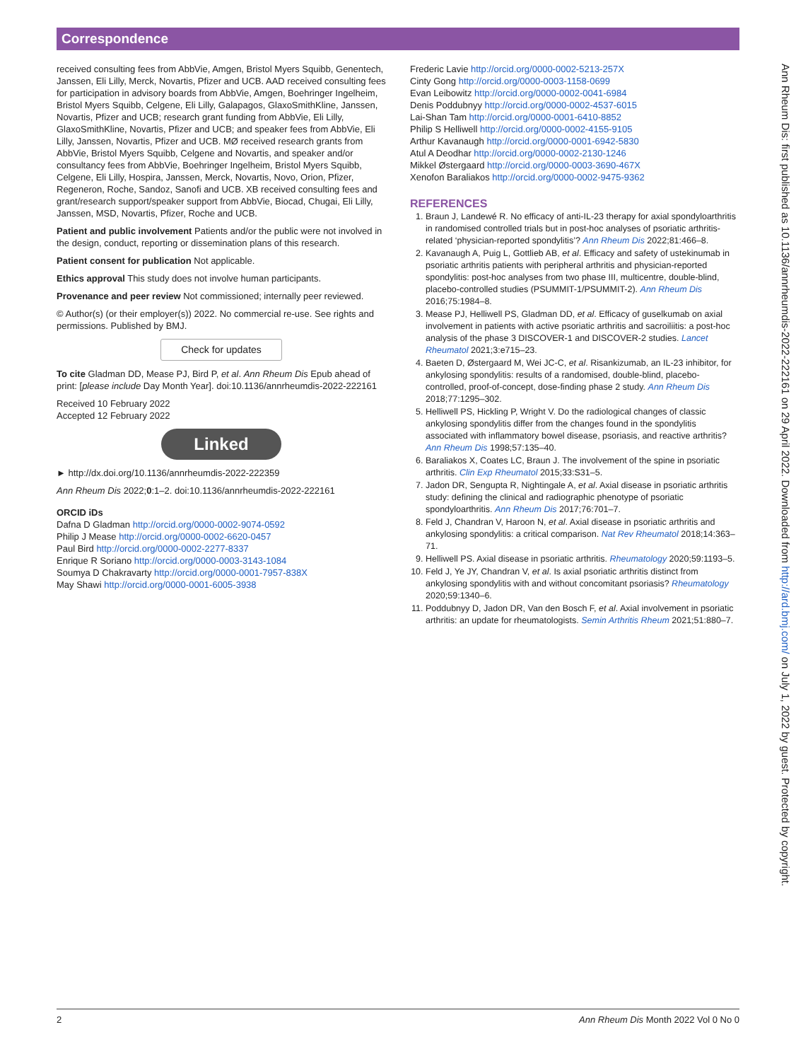Correspondence
received consulting fees from AbbVie, Amgen, Bristol Myers Squibb, Genentech, Janssen, Eli Lilly, Merck, Novartis, Pfizer and UCB. AAD received consulting fees for participation in advisory boards from AbbVie, Amgen, Boehringer Ingelheim, Bristol Myers Squibb, Celgene, Eli Lilly, Galapagos, GlaxoSmithKline, Janssen, Novartis, Pfizer and UCB; research grant funding from AbbVie, Eli Lilly, GlaxoSmithKline, Novartis, Pfizer and UCB; and speaker fees from AbbVie, Eli Lilly, Janssen, Novartis, Pfizer and UCB. MØ received research grants from AbbVie, Bristol Myers Squibb, Celgene and Novartis, and speaker and/or consultancy fees from AbbVie, Boehringer Ingelheim, Bristol Myers Squibb, Celgene, Eli Lilly, Hospira, Janssen, Merck, Novartis, Novo, Orion, Pfizer, Regeneron, Roche, Sandoz, Sanofi and UCB. XB received consulting fees and grant/research support/speaker support from AbbVie, Biocad, Chugai, Eli Lilly, Janssen, MSD, Novartis, Pfizer, Roche and UCB.
Patient and public involvement Patients and/or the public were not involved in the design, conduct, reporting or dissemination plans of this research.
Patient consent for publication Not applicable.
Ethics approval This study does not involve human participants.
Provenance and peer review Not commissioned; internally peer reviewed.
© Author(s) (or their employer(s)) 2022. No commercial re-use. See rights and permissions. Published by BMJ.
Check for updates
To cite Gladman DD, Mease PJ, Bird P, et al. Ann Rheum Dis Epub ahead of print: [please include Day Month Year]. doi:10.1136/annrheumdis-2022-222161
Received 10 February 2022
Accepted 12 February 2022
Linked
► http://dx.doi.org/10.1136/annrheumdis-2022-222359
Ann Rheum Dis 2022;0:1–2. doi:10.1136/annrheumdis-2022-222161
ORCID iDs
Dafna D Gladman http://orcid.org/0000-0002-9074-0592
Philip J Mease http://orcid.org/0000-0002-6620-0457
Paul Bird http://orcid.org/0000-0002-2277-8337
Enrique R Soriano http://orcid.org/0000-0003-3143-1084
Soumya D Chakravarty http://orcid.org/0000-0001-7957-838X
May Shawi http://orcid.org/0000-0001-6005-3938
Frederic Lavie http://orcid.org/0000-0002-5213-257X
Cinty Gong http://orcid.org/0000-0003-1158-0699
Evan Leibowitz http://orcid.org/0000-0002-0041-6984
Denis Poddubnyy http://orcid.org/0000-0002-4537-6015
Lai-Shan Tam http://orcid.org/0000-0001-6410-8852
Philip S Helliwell http://orcid.org/0000-0002-4155-9105
Arthur Kavanaugh http://orcid.org/0000-0001-6942-5830
Atul A Deodhar http://orcid.org/0000-0002-2130-1246
Mikkel Østergaard http://orcid.org/0000-0003-3690-467X
Xenofon Baraliakos http://orcid.org/0000-0002-9475-9362
REFERENCES
1. Braun J, Landewé R. No efficacy of anti-IL-23 therapy for axial spondyloarthritis in randomised controlled trials but in post-hoc analyses of psoriatic arthritis-related ‘physician-reported spondylitis’? Ann Rheum Dis 2022;81:466–8.
2. Kavanaugh A, Puig L, Gottlieb AB, et al. Efficacy and safety of ustekinumab in psoriatic arthritis patients with peripheral arthritis and physician-reported spondylitis: post-hoc analyses from two phase III, multicentre, double-blind, placebo-controlled studies (PSUMMIT-1/PSUMMIT-2). Ann Rheum Dis 2016;75:1984–8.
3. Mease PJ, Helliwell PS, Gladman DD, et al. Efficacy of guselkumab on axial involvement in patients with active psoriatic arthritis and sacroiliitis: a post-hoc analysis of the phase 3 DISCOVER-1 and DISCOVER-2 studies. Lancet Rheumatol 2021;3:e715–23.
4. Baeten D, Østergaard M, Wei JC-C, et al. Risankizumab, an IL-23 inhibitor, for ankylosing spondylitis: results of a randomised, double-blind, placebo-controlled, proof-of-concept, dose-finding phase 2 study. Ann Rheum Dis 2018;77:1295–302.
5. Helliwell PS, Hickling P, Wright V. Do the radiological changes of classic ankylosing spondylitis differ from the changes found in the spondylitis associated with inflammatory bowel disease, psoriasis, and reactive arthritis? Ann Rheum Dis 1998;57:135–40.
6. Baraliakos X, Coates LC, Braun J. The involvement of the spine in psoriatic arthritis. Clin Exp Rheumatol 2015;33:S31–5.
7. Jadon DR, Sengupta R, Nightingale A, et al. Axial disease in psoriatic arthritis study: defining the clinical and radiographic phenotype of psoriatic spondyloarthritis. Ann Rheum Dis 2017;76:701–7.
8. Feld J, Chandran V, Haroon N, et al. Axial disease in psoriatic arthritis and ankylosing spondylitis: a critical comparison. Nat Rev Rheumatol 2018;14:363–71.
9. Helliwell PS. Axial disease in psoriatic arthritis. Rheumatology 2020;59:1193–5.
10. Feld J, Ye JY, Chandran V, et al. Is axial psoriatic arthritis distinct from ankylosing spondylitis with and without concomitant psoriasis? Rheumatology 2020;59:1340–6.
11. Poddubnyy D, Jadon DR, Van den Bosch F, et al. Axial involvement in psoriatic arthritis: an update for rheumatologists. Semin Arthritis Rheum 2021;51:880–7.
Ann Rheum Dis: first published as 10.1136/annrheumdis-2022-222161 on 29 April 2022. Downloaded from http://ard.bmj.com/ on July 1, 2022 by guest. Protected by copyright.
2 Ann Rheum Dis Month 2022 Vol 0 No 0